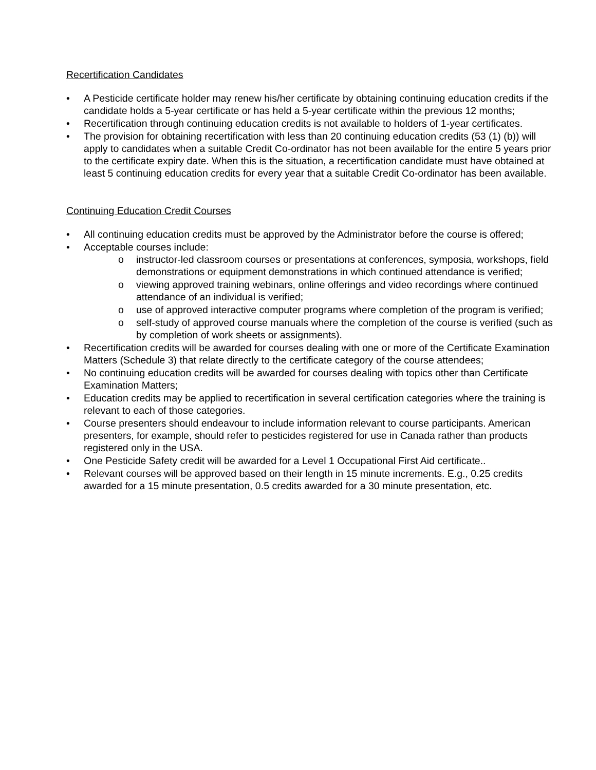Recertification Candidates
• A Pesticide certificate holder may renew his/her certificate by obtaining continuing education credits if the candidate holds a 5-year certificate or has held a 5-year certificate within the previous 12 months;
• Recertification through continuing education credits is not available to holders of 1-year certificates.
• The provision for obtaining recertification with less than 20 continuing education credits (53 (1) (b)) will apply to candidates when a suitable Credit Co-ordinator has not been available for the entire 5 years prior to the certificate expiry date. When this is the situation, a recertification candidate must have obtained at least 5 continuing education credits for every year that a suitable Credit Co-ordinator has been available.
Continuing Education Credit Courses
• All continuing education credits must be approved by the Administrator before the course is offered;
• Acceptable courses include:
o instructor-led classroom courses or presentations at conferences, symposia, workshops, field demonstrations or equipment demonstrations in which continued attendance is verified;
o viewing approved training webinars, online offerings and video recordings where continued attendance of an individual is verified;
o use of approved interactive computer programs where completion of the program is verified;
o self-study of approved course manuals where the completion of the course is verified (such as by completion of work sheets or assignments).
• Recertification credits will be awarded for courses dealing with one or more of the Certificate Examination Matters (Schedule 3) that relate directly to the certificate category of the course attendees;
• No continuing education credits will be awarded for courses dealing with topics other than Certificate Examination Matters;
• Education credits may be applied to recertification in several certification categories where the training is relevant to each of those categories.
• Course presenters should endeavour to include information relevant to course participants. American presenters, for example, should refer to pesticides registered for use in Canada rather than products registered only in the USA.
• One Pesticide Safety credit will be awarded for a Level 1 Occupational First Aid certificate..
• Relevant courses will be approved based on their length in 15 minute increments. E.g., 0.25 credits awarded for a 15 minute presentation, 0.5 credits awarded for a 30 minute presentation, etc.